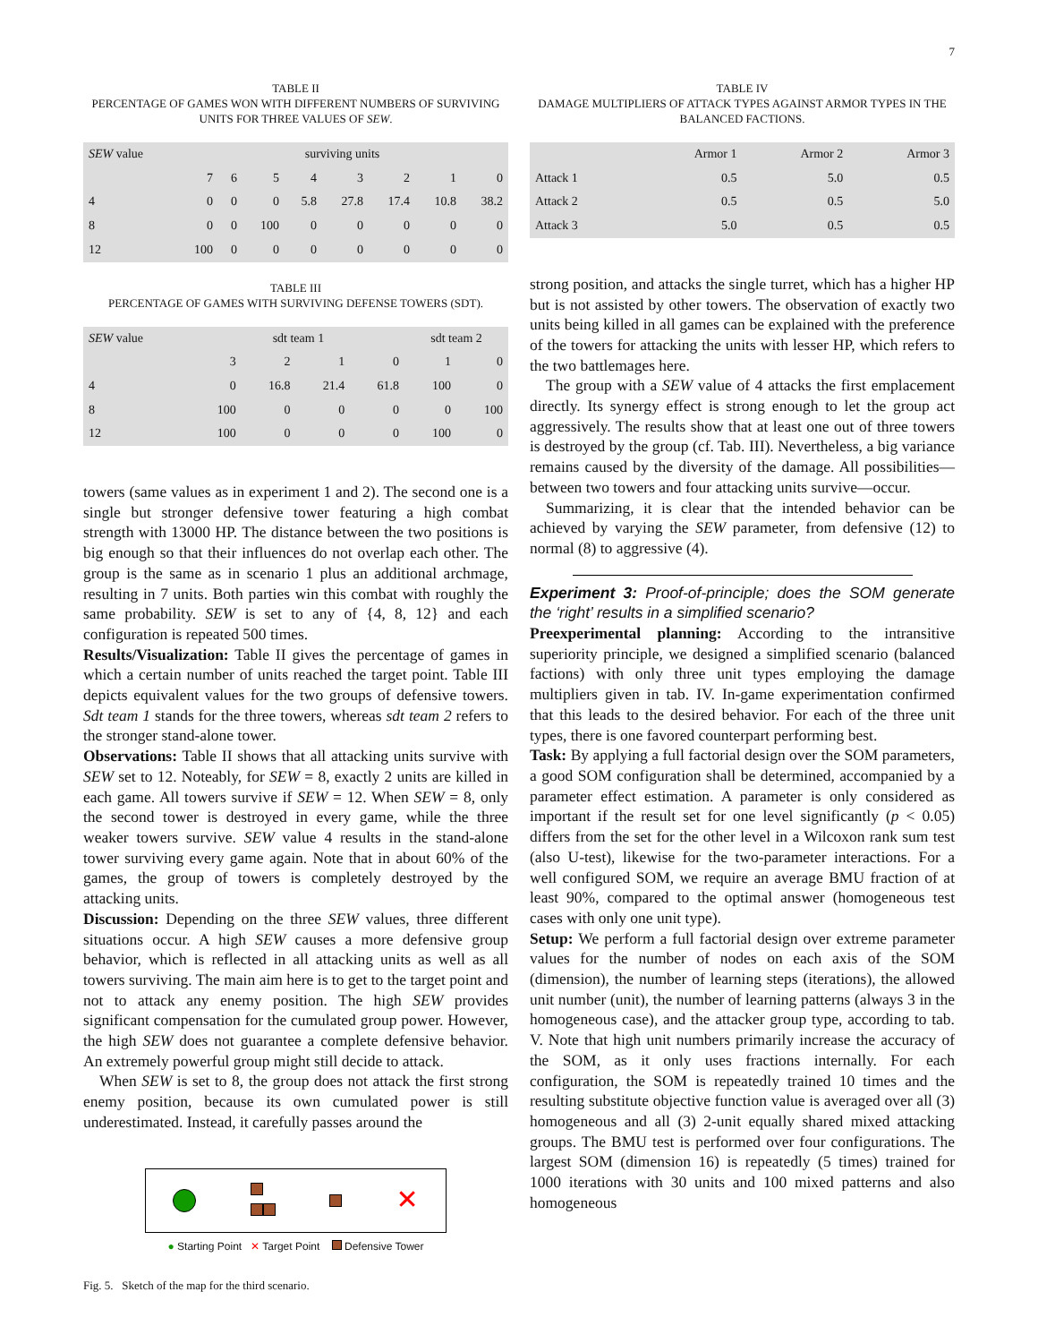7
TABLE II
PERCENTAGE OF GAMES WON WITH DIFFERENT NUMBERS OF SURVIVING UNITS FOR THREE VALUES OF SEW.
| SEW value | surviving units | | | | | | | |
| --- | --- | --- | --- | --- | --- | --- | --- | --- |
| | 7 | 6 | 5 | 4 | 3 | 2 | 1 | 0 |
| 4 | 0 | 0 | 0 | 5.8 | 27.8 | 17.4 | 10.8 | 38.2 |
| 8 | 0 | 0 | 100 | 0 | 0 | 0 | 0 | 0 |
| 12 | 100 | 0 | 0 | 0 | 0 | 0 | 0 | 0 |
TABLE III
PERCENTAGE OF GAMES WITH SURVIVING DEFENSE TOWERS (SDT).
| SEW value | sdt team 1 | | | | sdt team 2 | |
| --- | --- | --- | --- | --- | --- | --- |
| | 3 | 2 | 1 | 0 | 1 | 0 |
| 4 | 0 | 16.8 | 21.4 | 61.8 | 100 | 0 |
| 8 | 100 | 0 | 0 | 0 | 0 | 100 |
| 12 | 100 | 0 | 0 | 0 | 100 | 0 |
towers (same values as in experiment 1 and 2). The second one is a single but stronger defensive tower featuring a high combat strength with 13000 HP. The distance between the two positions is big enough so that their influences do not overlap each other. The group is the same as in scenario 1 plus an additional archmage, resulting in 7 units. Both parties win this combat with roughly the same probability. SEW is set to any of {4, 8, 12} and each configuration is repeated 500 times.
Results/Visualization: Table II gives the percentage of games in which a certain number of units reached the target point. Table III depicts equivalent values for the two groups of defensive towers. Sdt team 1 stands for the three towers, whereas sdt team 2 refers to the stronger stand-alone tower.
Observations: Table II shows that all attacking units survive with SEW set to 12. Noteably, for SEW = 8, exactly 2 units are killed in each game. All towers survive if SEW = 12. When SEW = 8, only the second tower is destroyed in every game, while the three weaker towers survive. SEW value 4 results in the stand-alone tower surviving every game again. Note that in about 60% of the games, the group of towers is completely destroyed by the attacking units.
Discussion: Depending on the three SEW values, three different situations occur. A high SEW causes a more defensive group behavior, which is reflected in all attacking units as well as all towers surviving. The main aim here is to get to the target point and not to attack any enemy position. The high SEW provides significant compensation for the cumulated group power. However, the high SEW does not guarantee a complete defensive behavior. An extremely powerful group might still decide to attack.
When SEW is set to 8, the group does not attack the first strong enemy position, because its own cumulated power is still underestimated. Instead, it carefully passes around the
✕
● Starting Point ✕ Target Point Defensive Tower
Fig. 5. Sketch of the map for the third scenario.
TABLE IV
DAMAGE MULTIPLIERS OF ATTACK TYPES AGAINST ARMOR TYPES IN THE BALANCED FACTIONS.
| | Armor 1 | Armor 2 | Armor 3 |
| --- | --- | --- | --- |
| Attack 1 | 0.5 | 5.0 | 0.5 |
| Attack 2 | 0.5 | 0.5 | 5.0 |
| Attack 3 | 5.0 | 0.5 | 0.5 |
strong position, and attacks the single turret, which has a higher HP but is not assisted by other towers. The observation of exactly two units being killed in all games can be explained with the preference of the towers for attacking the units with lesser HP, which refers to the two battlemages here.
The group with a SEW value of 4 attacks the first emplacement directly. Its synergy effect is strong enough to let the group act aggressively. The results show that at least one out of three towers is destroyed by the group (cf. Tab. III). Nevertheless, a big variance remains caused by the diversity of the damage. All possibilities—between two towers and four attacking units survive—occur.
Summarizing, it is clear that the intended behavior can be achieved by varying the SEW parameter, from defensive (12) to normal (8) to aggressive (4).
Experiment 3: Proof-of-principle; does the SOM generate the ‘right’ results in a simplified scenario?
Preexperimental planning: According to the intransitive superiority principle, we designed a simplified scenario (balanced factions) with only three unit types employing the damage multipliers given in tab. IV. In-game experimentation confirmed that this leads to the desired behavior. For each of the three unit types, there is one favored counterpart performing best.
Task: By applying a full factorial design over the SOM parameters, a good SOM configuration shall be determined, accompanied by a parameter effect estimation. A parameter is only considered as important if the result set for one level significantly (p < 0.05) differs from the set for the other level in a Wilcoxon rank sum test (also U-test), likewise for the two-parameter interactions. For a well configured SOM, we require an average BMU fraction of at least 90%, compared to the optimal answer (homogeneous test cases with only one unit type).
Setup: We perform a full factorial design over extreme parameter values for the number of nodes on each axis of the SOM (dimension), the number of learning steps (iterations), the allowed unit number (unit), the number of learning patterns (always 3 in the homogeneous case), and the attacker group type, according to tab. V. Note that high unit numbers primarily increase the accuracy of the SOM, as it only uses fractions internally. For each configuration, the SOM is repeatedly trained 10 times and the resulting substitute objective function value is averaged over all (3) homogeneous and all (3) 2-unit equally shared mixed attacking groups. The BMU test is performed over four configurations. The largest SOM (dimension 16) is repeatedly (5 times) trained for 1000 iterations with 30 units and 100 mixed patterns and also homogeneous